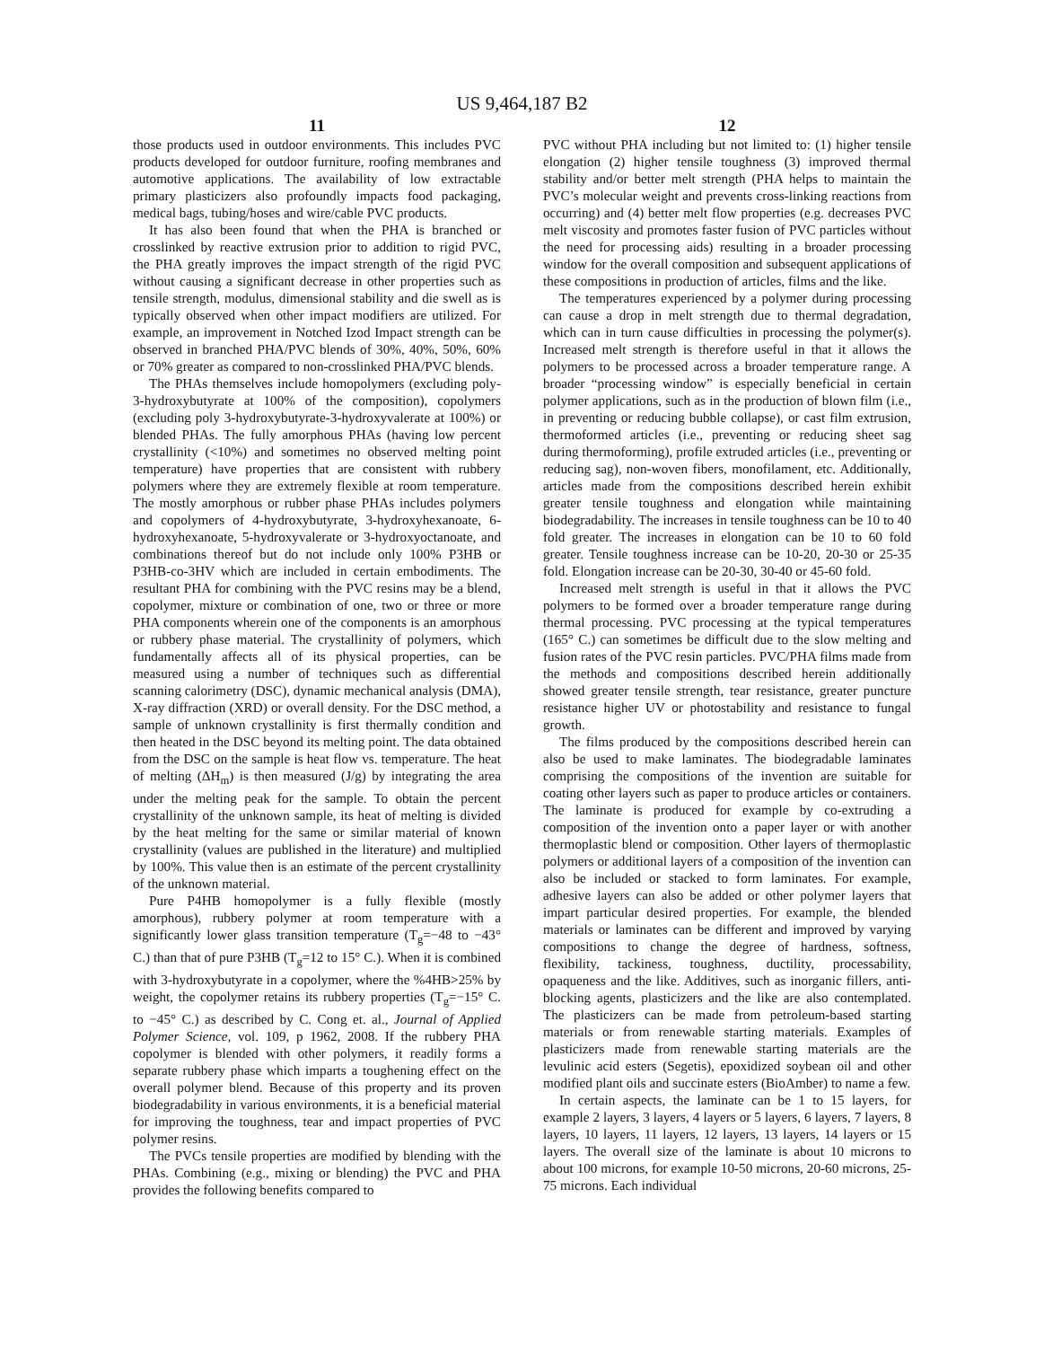US 9,464,187 B2
11
those products used in outdoor environments. This includes PVC products developed for outdoor furniture, roofing membranes and automotive applications. The availability of low extractable primary plasticizers also profoundly impacts food packaging, medical bags, tubing/hoses and wire/cable PVC products.
It has also been found that when the PHA is branched or crosslinked by reactive extrusion prior to addition to rigid PVC, the PHA greatly improves the impact strength of the rigid PVC without causing a significant decrease in other properties such as tensile strength, modulus, dimensional stability and die swell as is typically observed when other impact modifiers are utilized. For example, an improvement in Notched Izod Impact strength can be observed in branched PHA/PVC blends of 30%, 40%, 50%, 60% or 70% greater as compared to non-crosslinked PHA/PVC blends.
The PHAs themselves include homopolymers (excluding poly-3-hydroxybutyrate at 100% of the composition), copolymers (excluding poly 3-hydroxybutyrate-3-hydroxyvalerate at 100%) or blended PHAs. The fully amorphous PHAs (having low percent crystallinity (<10%) and sometimes no observed melting point temperature) have properties that are consistent with rubbery polymers where they are extremely flexible at room temperature. The mostly amorphous or rubber phase PHAs includes polymers and copolymers of 4-hydroxybutyrate, 3-hydroxyhexanoate, 6-hydroxyhexanoate, 5-hydroxyvalerate or 3-hydroxyoctanoate, and combinations thereof but do not include only 100% P3HB or P3HB-co-3HV which are included in certain embodiments. The resultant PHA for combining with the PVC resins may be a blend, copolymer, mixture or combination of one, two or three or more PHA components wherein one of the components is an amorphous or rubbery phase material. The crystallinity of polymers, which fundamentally affects all of its physical properties, can be measured using a number of techniques such as differential scanning calorimetry (DSC), dynamic mechanical analysis (DMA), X-ray diffraction (XRD) or overall density. For the DSC method, a sample of unknown crystallinity is first thermally condition and then heated in the DSC beyond its melting point. The data obtained from the DSC on the sample is heat flow vs. temperature. The heat of melting (ΔH<sub>m</sub>) is then measured (J/g) by integrating the area under the melting peak for the sample. To obtain the percent crystallinity of the unknown sample, its heat of melting is divided by the heat melting for the same or similar material of known crystallinity (values are published in the literature) and multiplied by 100%. This value then is an estimate of the percent crystallinity of the unknown material.
Pure P4HB homopolymer is a fully flexible (mostly amorphous), rubbery polymer at room temperature with a significantly lower glass transition temperature (T<sub>g</sub>=−48 to −43° C.) than that of pure P3HB (T<sub>g</sub>=12 to 15° C.). When it is combined with 3-hydroxybutyrate in a copolymer, where the %4HB>25% by weight, the copolymer retains its rubbery properties (T<sub>g</sub>=−15° C. to −45° C.) as described by C. Cong et. al., Journal of Applied Polymer Science, vol. 109, p 1962, 2008. If the rubbery PHA copolymer is blended with other polymers, it readily forms a separate rubbery phase which imparts a toughening effect on the overall polymer blend. Because of this property and its proven biodegradability in various environments, it is a beneficial material for improving the toughness, tear and impact properties of PVC polymer resins.
The PVCs tensile properties are modified by blending with the PHAs. Combining (e.g., mixing or blending) the PVC and PHA provides the following benefits compared to
12
PVC without PHA including but not limited to: (1) higher tensile elongation (2) higher tensile toughness (3) improved thermal stability and/or better melt strength (PHA helps to maintain the PVC’s molecular weight and prevents cross-linking reactions from occurring) and (4) better melt flow properties (e.g. decreases PVC melt viscosity and promotes faster fusion of PVC particles without the need for processing aids) resulting in a broader processing window for the overall composition and subsequent applications of these compositions in production of articles, films and the like.
The temperatures experienced by a polymer during processing can cause a drop in melt strength due to thermal degradation, which can in turn cause difficulties in processing the polymer(s). Increased melt strength is therefore useful in that it allows the polymers to be processed across a broader temperature range. A broader “processing window” is especially beneficial in certain polymer applications, such as in the production of blown film (i.e., in preventing or reducing bubble collapse), or cast film extrusion, thermoformed articles (i.e., preventing or reducing sheet sag during thermoforming), profile extruded articles (i.e., preventing or reducing sag), non-woven fibers, monofilament, etc. Additionally, articles made from the compositions described herein exhibit greater tensile toughness and elongation while maintaining biodegradability. The increases in tensile toughness can be 10 to 40 fold greater. The increases in elongation can be 10 to 60 fold greater. Tensile toughness increase can be 10-20, 20-30 or 25-35 fold. Elongation increase can be 20-30, 30-40 or 45-60 fold.
Increased melt strength is useful in that it allows the PVC polymers to be formed over a broader temperature range during thermal processing. PVC processing at the typical temperatures (165° C.) can sometimes be difficult due to the slow melting and fusion rates of the PVC resin particles. PVC/PHA films made from the methods and compositions described herein additionally showed greater tensile strength, tear resistance, greater puncture resistance higher UV or photostability and resistance to fungal growth.
The films produced by the compositions described herein can also be used to make laminates. The biodegradable laminates comprising the compositions of the invention are suitable for coating other layers such as paper to produce articles or containers. The laminate is produced for example by co-extruding a composition of the invention onto a paper layer or with another thermoplastic blend or composition. Other layers of thermoplastic polymers or additional layers of a composition of the invention can also be included or stacked to form laminates. For example, adhesive layers can also be added or other polymer layers that impart particular desired properties. For example, the blended materials or laminates can be different and improved by varying compositions to change the degree of hardness, softness, flexibility, tackiness, toughness, ductility, processability, opaqueness and the like. Additives, such as inorganic fillers, anti-blocking agents, plasticizers and the like are also contemplated. The plasticizers can be made from petroleum-based starting materials or from renewable starting materials. Examples of plasticizers made from renewable starting materials are the levulinic acid esters (Segetis), epoxidized soybean oil and other modified plant oils and succinate esters (BioAmber) to name a few.
In certain aspects, the laminate can be 1 to 15 layers, for example 2 layers, 3 layers, 4 layers or 5 layers, 6 layers, 7 layers, 8 layers, 10 layers, 11 layers, 12 layers, 13 layers, 14 layers or 15 layers. The overall size of the laminate is about 10 microns to about 100 microns, for example 10-50 microns, 20-60 microns, 25-75 microns. Each individual